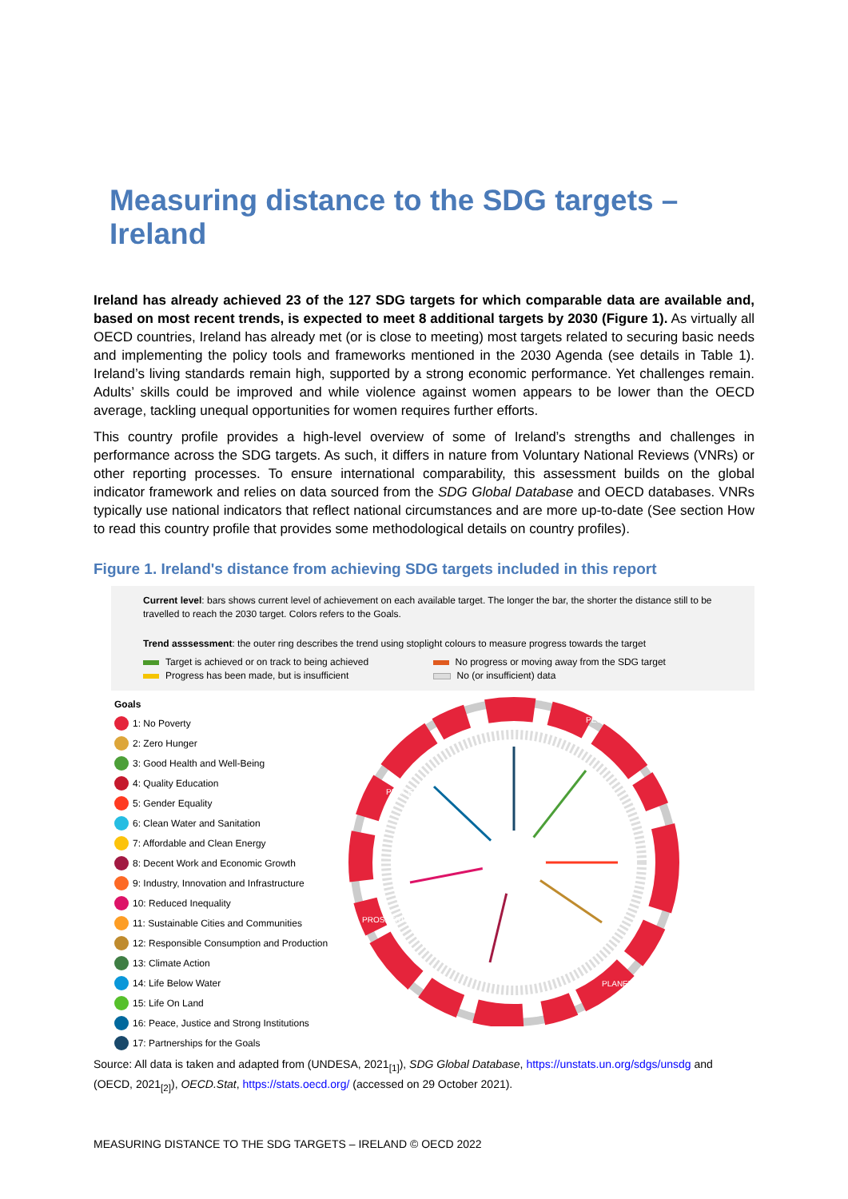Measuring distance to the SDG targets – Ireland
Ireland has already achieved 23 of the 127 SDG targets for which comparable data are available and, based on most recent trends, is expected to meet 8 additional targets by 2030 (Figure 1). As virtually all OECD countries, Ireland has already met (or is close to meeting) most targets related to securing basic needs and implementing the policy tools and frameworks mentioned in the 2030 Agenda (see details in Table 1). Ireland’s living standards remain high, supported by a strong economic performance. Yet challenges remain. Adults’ skills could be improved and while violence against women appears to be lower than the OECD average, tackling unequal opportunities for women requires further efforts.
This country profile provides a high-level overview of some of Ireland’s strengths and challenges in performance across the SDG targets. As such, it differs in nature from Voluntary National Reviews (VNRs) or other reporting processes. To ensure international comparability, this assessment builds on the global indicator framework and relies on data sourced from the SDG Global Database and OECD databases. VNRs typically use national indicators that reflect national circumstances and are more up-to-date (See section How to read this country profile that provides some methodological details on country profiles).
Figure 1. Ireland's distance from achieving SDG targets included in this report
Current level: bars shows current level of achievement on each available target. The longer the bar, the shorter the distance still to be travelled to reach the 2030 target. Colors refers to the Goals.
Trend asssessment: the outer ring describes the trend using stoplight colours to measure progress towards the target
Target is achieved or on track to being achieved
No progress or moving away from the SDG target
Progress has been made, but is insufficient
No (or insufficient) data
Goals
1: No Poverty
2: Zero Hunger
3: Good Health and Well-Being
4: Quality Education
5: Gender Equality
6: Clean Water and Sanitation
7: Affordable and Clean Energy
8: Decent Work and Economic Growth
9: Industry, Innovation and Infrastructure
10: Reduced Inequality
11: Sustainable Cities and Communities
12: Responsible Consumption and Production
13: Climate Action
14: Life Below Water
15: Life On Land
16: Peace, Justice and Strong Institutions
17: Partnerships for the Goals
PEOPLE
PEACE
PROSPERITY
PLANET
Source: All data is taken and adapted from (UNDESA, 2021<sub>[1]</sub>), SDG Global Database, https://unstats.un.org/sdgs/unsdg and (OECD, 2021<sub>[2]</sub>), OECD.Stat, https://stats.oecd.org/ (accessed on 29 October 2021).
MEASURING DISTANCE TO THE SDG TARGETS – IRELAND © OECD 2022